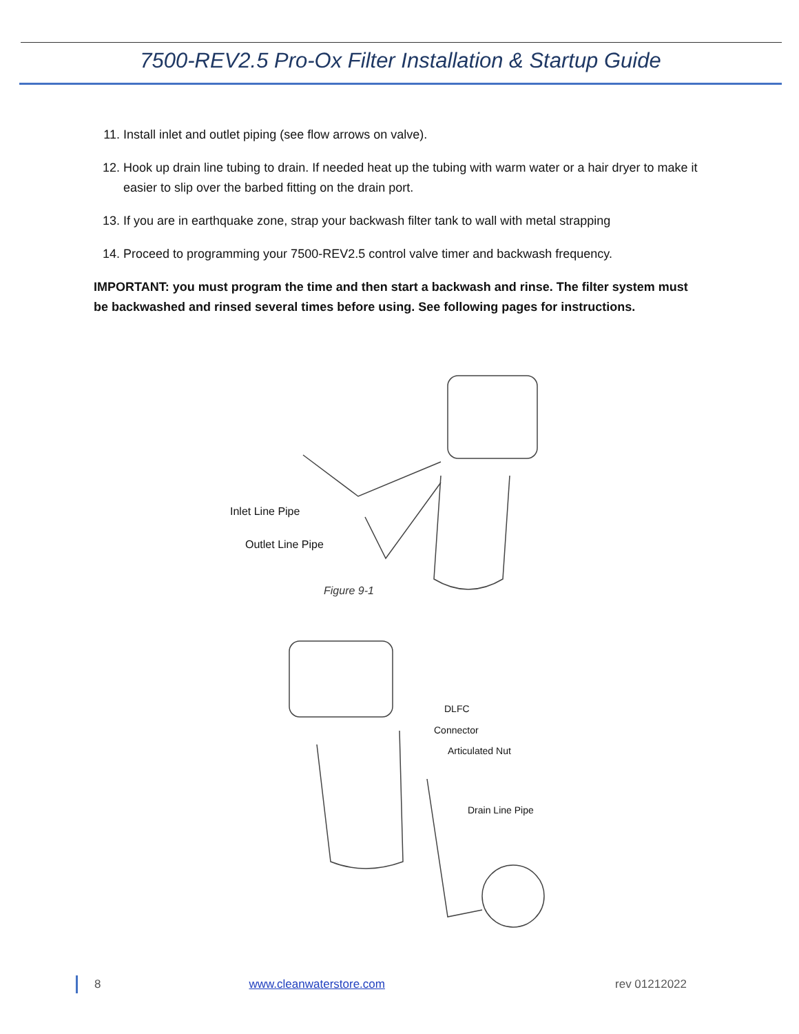7500-REV2.5 Pro-Ox Filter Installation & Startup Guide
11. Install inlet and outlet piping (see flow arrows on valve).
12. Hook up drain line tubing to drain. If needed heat up the tubing with warm water or a hair dryer to make it easier to slip over the barbed fitting on the drain port.
13. If you are in earthquake zone, strap your backwash filter tank to wall with metal strapping
14. Proceed to programming your 7500-REV2.5 control valve timer and backwash frequency.
IMPORTANT: you must program the time and then start a backwash and rinse. The filter system must be backwashed and rinsed several times before using. See following pages for instructions.
Inlet Line Pipe
Outlet Line Pipe
Figure 9-1
DLFC
Connector
Articulated Nut
Drain Line Pipe
8 www.cleanwaterstore.com rev 01212022